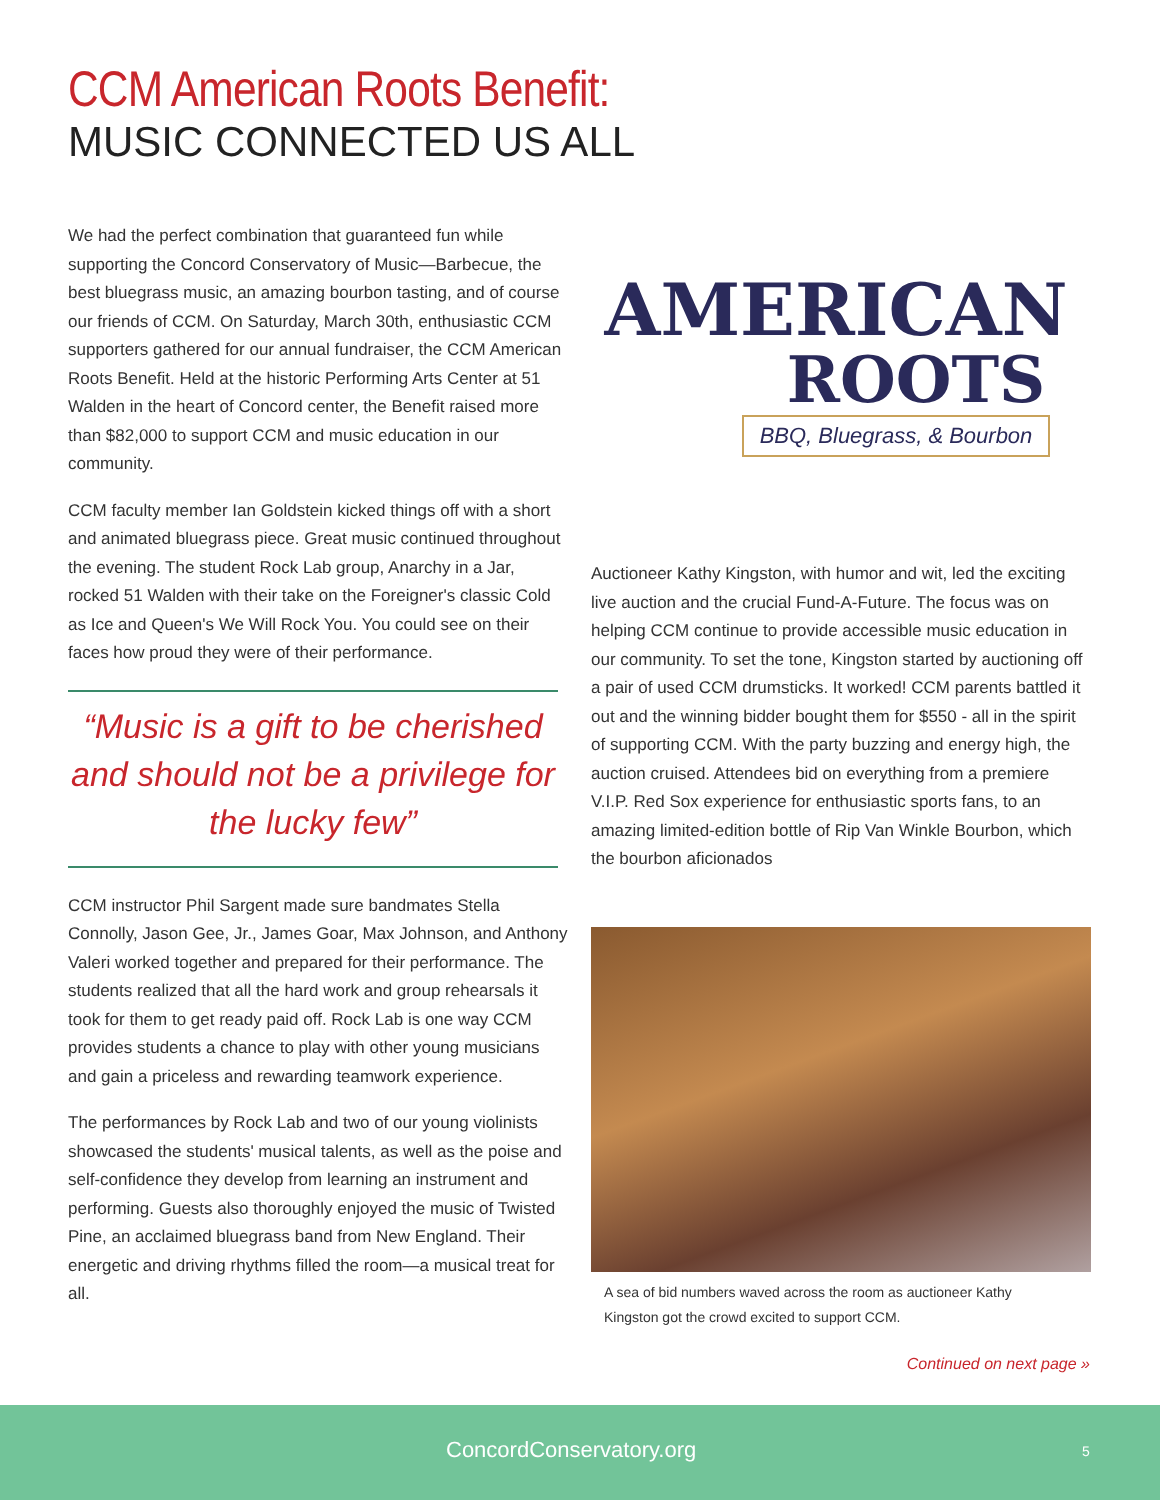CCM American Roots Benefit:
MUSIC CONNECTED US ALL
We had the perfect combination that guaranteed fun while supporting the Concord Conservatory of Music—Barbecue, the best bluegrass music, an amazing bourbon tasting, and of course our friends of CCM. On Saturday, March 30th, enthusiastic CCM supporters gathered for our annual fundraiser, the CCM American Roots Benefit. Held at the historic Performing Arts Center at 51 Walden in the heart of Concord center, the Benefit raised more than $82,000 to support CCM and music education in our community.
CCM faculty member Ian Goldstein kicked things off with a short and animated bluegrass piece. Great music continued throughout the evening. The student Rock Lab group, Anarchy in a Jar, rocked 51 Walden with their take on the Foreigner's classic Cold as Ice and Queen's We Will Rock You. You could see on their faces how proud they were of their performance.
“Music is a gift to be cherished and should not be a privilege for the lucky few”
CCM instructor Phil Sargent made sure bandmates Stella Connolly, Jason Gee, Jr., James Goar, Max Johnson, and Anthony Valeri worked together and prepared for their performance. The students realized that all the hard work and group rehearsals it took for them to get ready paid off. Rock Lab is one way CCM provides students a chance to play with other young musicians and gain a priceless and rewarding teamwork experience.
The performances by Rock Lab and two of our young violinists showcased the students' musical talents, as well as the poise and self-confidence they develop from learning an instrument and performing. Guests also thoroughly enjoyed the music of Twisted Pine, an acclaimed bluegrass band from New England. Their energetic and driving rhythms filled the room—a musical treat for all.
AMERICAN
ROOTS
BBQ, Bluegrass, & Bourbon
Auctioneer Kathy Kingston, with humor and wit, led the exciting live auction and the crucial Fund-A-Future. The focus was on helping CCM continue to provide accessible music education in our community. To set the tone, Kingston started by auctioning off a pair of used CCM drumsticks. It worked! CCM parents battled it out and the winning bidder bought them for $550 - all in the spirit of supporting CCM. With the party buzzing and energy high, the auction cruised. Attendees bid on everything from a premiere V.I.P. Red Sox experience for enthusiastic sports fans, to an amazing limited-edition bottle of Rip Van Winkle Bourbon, which the bourbon aficionados
A sea of bid numbers waved across the room as auctioneer Kathy Kingston got the crowd excited to support CCM.
Continued on next page »
ConcordConservatory.org 5